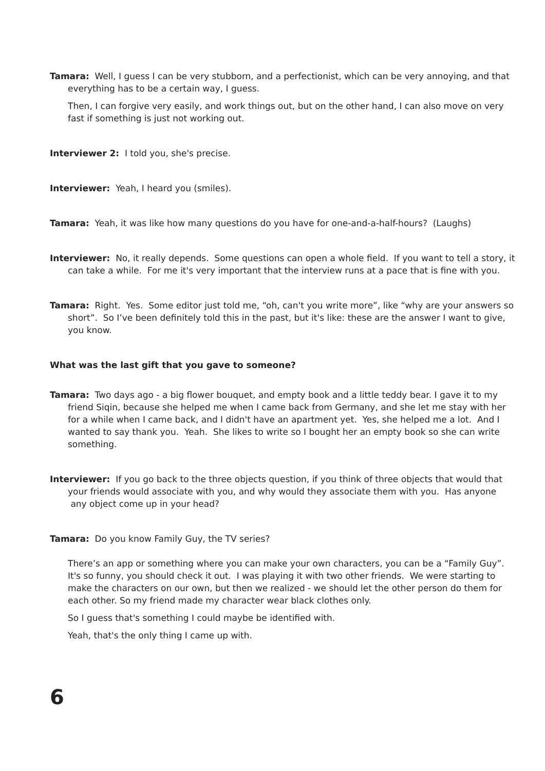Tamara: Well, I guess I can be very stubborn, and a perfectionist, which can be very annoying, and that everything has to be a certain way, I guess.
Then, I can forgive very easily, and work things out, but on the other hand, I can also move on very fast if something is just not working out.
Interviewer 2: I told you, she's precise.
Interviewer: Yeah, I heard you (smiles).
Tamara: Yeah, it was like how many questions do you have for one-and-a-half-hours? (Laughs)
Interviewer: No, it really depends. Some questions can open a whole field. If you want to tell a story, it can take a while. For me it's very important that the interview runs at a pace that is fine with you.
Tamara: Right. Yes. Some editor just told me, “oh, can't you write more”, like “why are your answers so short”. So I’ve been definitely told this in the past, but it's like: these are the answer I want to give, you know.
What was the last gift that you gave to someone?
Tamara: Two days ago - a big flower bouquet, and empty book and a little teddy bear. I gave it to my friend Siqin, because she helped me when I came back from Germany, and she let me stay with her for a while when I came back, and I didn't have an apartment yet. Yes, she helped me a lot. And I wanted to say thank you. Yeah. She likes to write so I bought her an empty book so she can write something.
Interviewer: If you go back to the three objects question, if you think of three objects that would that your friends would associate with you, and why would they associate them with you. Has anyone any object come up in your head?
Tamara: Do you know Family Guy, the TV series?
There’s an app or something where you can make your own characters, you can be a “Family Guy”. It's so funny, you should check it out. I was playing it with two other friends. We were starting to make the characters on our own, but then we realized - we should let the other person do them for each other. So my friend made my character wear black clothes only.
So I guess that's something I could maybe be identified with.
Yeah, that's the only thing I came up with.
6